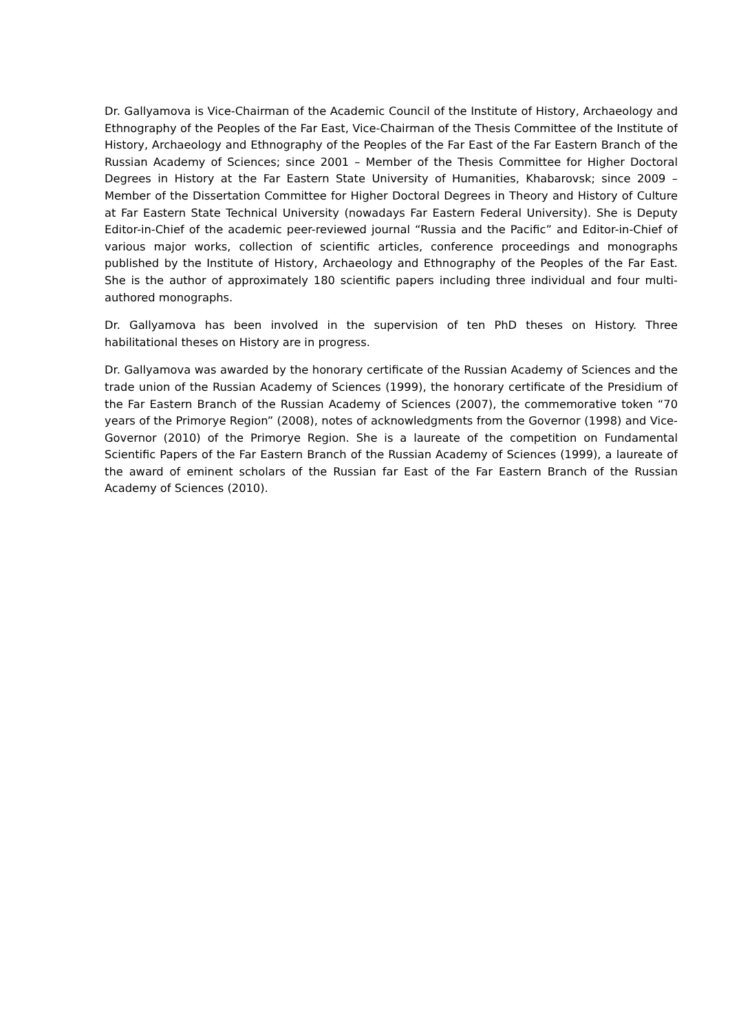Dr. Gallyamova is Vice-Chairman of the Academic Council of the Institute of History, Archaeology and Ethnography of the Peoples of the Far East, Vice-Chairman of the Thesis Committee of the Institute of History, Archaeology and Ethnography of the Peoples of the Far East of the Far Eastern Branch of the Russian Academy of Sciences; since 2001 – Member of the Thesis Committee for Higher Doctoral Degrees in History at the Far Eastern State University of Humanities, Khabarovsk; since 2009 – Member of the Dissertation Committee for Higher Doctoral Degrees in Theory and History of Culture at Far Eastern State Technical University (nowadays Far Eastern Federal University). She is Deputy Editor-in-Chief of the academic peer-reviewed journal “Russia and the Pacific” and Editor-in-Chief of various major works, collection of scientific articles, conference proceedings and monographs published by the Institute of History, Archaeology and Ethnography of the Peoples of the Far East. She is the author of approximately 180 scientific papers including three individual and four multi-authored monographs.
Dr. Gallyamova has been involved in the supervision of ten PhD theses on History. Three habilitational theses on History are in progress.
Dr. Gallyamova was awarded by the honorary certificate of the Russian Academy of Sciences and the trade union of the Russian Academy of Sciences (1999), the honorary certificate of the Presidium of the Far Eastern Branch of the Russian Academy of Sciences (2007), the commemorative token “70 years of the Primorye Region” (2008), notes of acknowledgments from the Governor (1998) and Vice-Governor (2010) of the Primorye Region. She is a laureate of the competition on Fundamental Scientific Papers of the Far Eastern Branch of the Russian Academy of Sciences (1999), a laureate of the award of eminent scholars of the Russian far East of the Far Eastern Branch of the Russian Academy of Sciences (2010).